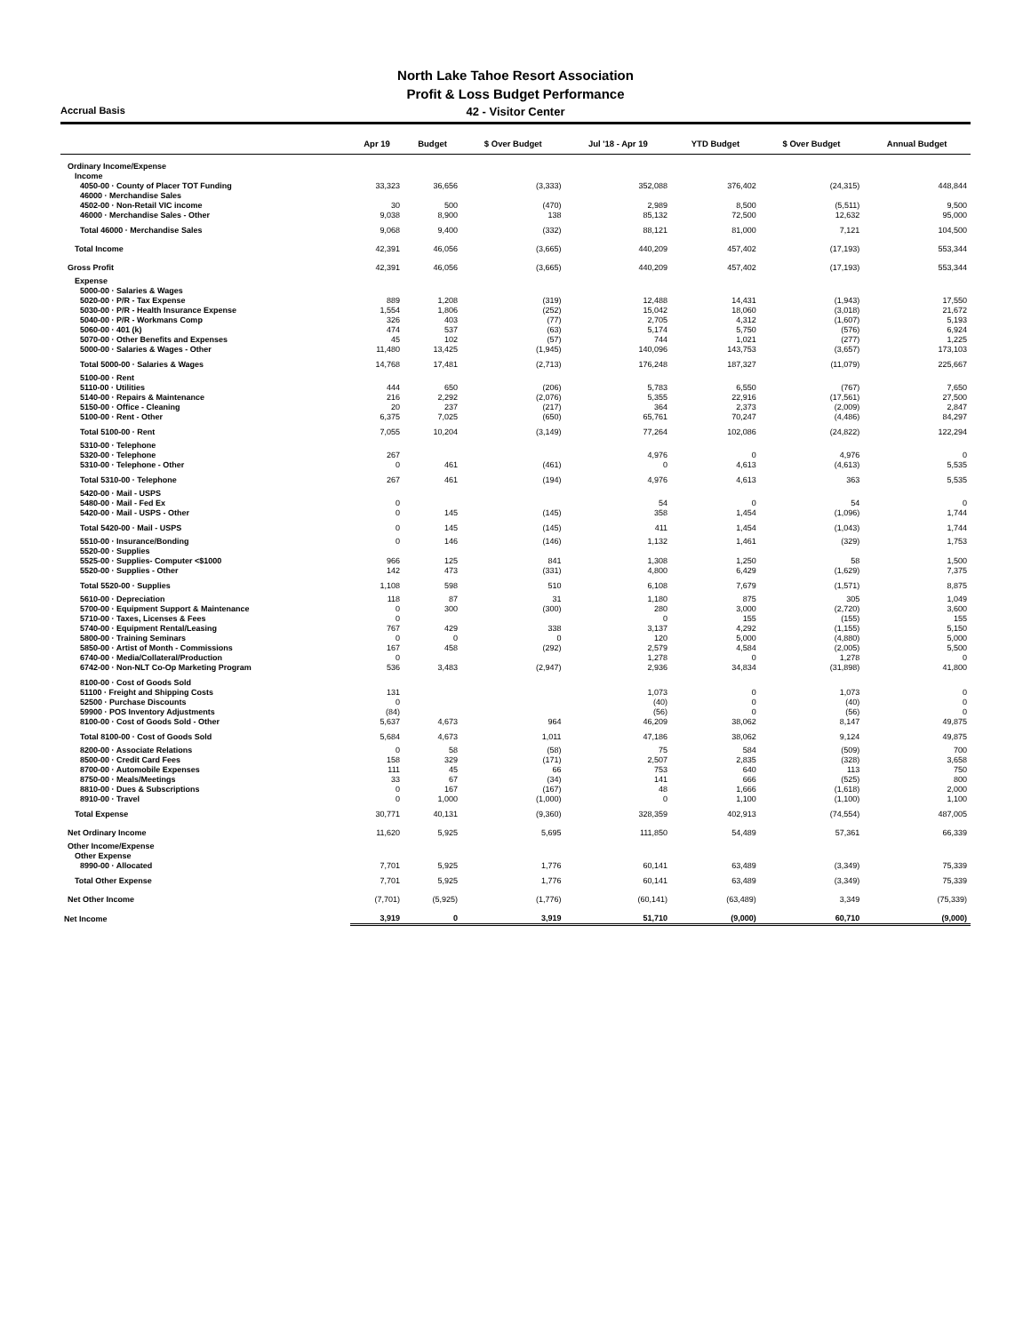North Lake Tahoe Resort Association
Profit & Loss Budget Performance
Accrual Basis
42 - Visitor Center
| | Apr 19 | Budget | $ Over Budget | Jul '18 - Apr 19 | YTD Budget | $ Over Budget | Annual Budget |
| --- | --- | --- | --- | --- | --- | --- | --- |
| Ordinary Income/Expense | | | | | | | |
| Income | | | | | | | |
| 4050-00 · County of Placer TOT Funding | 33,323 | 36,656 | (3,333) | 352,088 | 376,402 | (24,315) | 448,844 |
| 46000 · Merchandise Sales | | | | | | | |
| 4502-00 · Non-Retail VIC income | 30 | 500 | (470) | 2,989 | 8,500 | (5,511) | 9,500 |
| 46000 · Merchandise Sales - Other | 9,038 | 8,900 | 138 | 85,132 | 72,500 | 12,632 | 95,000 |
| Total 46000 · Merchandise Sales | 9,068 | 9,400 | (332) | 88,121 | 81,000 | 7,121 | 104,500 |
| Total Income | 42,391 | 46,056 | (3,665) | 440,209 | 457,402 | (17,193) | 553,344 |
| Gross Profit | 42,391 | 46,056 | (3,665) | 440,209 | 457,402 | (17,193) | 553,344 |
| Expense | | | | | | | |
| 5000-00 · Salaries & Wages | | | | | | | |
| 5020-00 · P/R - Tax Expense | 889 | 1,208 | (319) | 12,488 | 14,431 | (1,943) | 17,550 |
| 5030-00 · P/R - Health Insurance Expense | 1,554 | 1,806 | (252) | 15,042 | 18,060 | (3,018) | 21,672 |
| 5040-00 · P/R - Workmans Comp | 326 | 403 | (77) | 2,705 | 4,312 | (1,607) | 5,193 |
| 5060-00 · 401 (k) | 474 | 537 | (63) | 5,174 | 5,750 | (576) | 6,924 |
| 5070-00 · Other Benefits and Expenses | 45 | 102 | (57) | 744 | 1,021 | (277) | 1,225 |
| 5000-00 · Salaries & Wages - Other | 11,480 | 13,425 | (1,945) | 140,096 | 143,753 | (3,657) | 173,103 |
| Total 5000-00 · Salaries & Wages | 14,768 | 17,481 | (2,713) | 176,248 | 187,327 | (11,079) | 225,667 |
| 5100-00 · Rent | | | | | | | |
| 5110-00 · Utilities | 444 | 650 | (206) | 5,783 | 6,550 | (767) | 7,650 |
| 5140-00 · Repairs & Maintenance | 216 | 2,292 | (2,076) | 5,355 | 22,916 | (17,561) | 27,500 |
| 5150-00 · Office - Cleaning | 20 | 237 | (217) | 364 | 2,373 | (2,009) | 2,847 |
| 5100-00 · Rent - Other | 6,375 | 7,025 | (650) | 65,761 | 70,247 | (4,486) | 84,297 |
| Total 5100-00 · Rent | 7,055 | 10,204 | (3,149) | 77,264 | 102,086 | (24,822) | 122,294 |
| 5310-00 · Telephone | | | | | | | |
| 5320-00 · Telephone | 267 | | | 4,976 | 0 | 4,976 | 0 |
| 5310-00 · Telephone - Other | 0 | 461 | (461) | 0 | 4,613 | (4,613) | 5,535 |
| Total 5310-00 · Telephone | 267 | 461 | (194) | 4,976 | 4,613 | 363 | 5,535 |
| 5420-00 · Mail - USPS | | | | | | | |
| 5480-00 · Mail - Fed Ex | 0 | | | 54 | 0 | 54 | 0 |
| 5420-00 · Mail - USPS - Other | 0 | 145 | (145) | 358 | 1,454 | (1,096) | 1,744 |
| Total 5420-00 · Mail - USPS | 0 | 145 | (145) | 411 | 1,454 | (1,043) | 1,744 |
| 5510-00 · Insurance/Bonding | 0 | 146 | (146) | 1,132 | 1,461 | (329) | 1,753 |
| 5520-00 · Supplies | | | | | | | |
| 5525-00 · Supplies- Computer <$1000 | 966 | 125 | 841 | 1,308 | 1,250 | 58 | 1,500 |
| 5520-00 · Supplies - Other | 142 | 473 | (331) | 4,800 | 6,429 | (1,629) | 7,375 |
| Total 5520-00 · Supplies | 1,108 | 598 | 510 | 6,108 | 7,679 | (1,571) | 8,875 |
| 5610-00 · Depreciation | 118 | 87 | 31 | 1,180 | 875 | 305 | 1,049 |
| 5700-00 · Equipment Support & Maintenance | 0 | 300 | (300) | 280 | 3,000 | (2,720) | 3,600 |
| 5710-00 · Taxes, Licenses & Fees | 0 | | | 0 | 155 | (155) | 155 |
| 5740-00 · Equipment Rental/Leasing | 767 | 429 | 338 | 3,137 | 4,292 | (1,155) | 5,150 |
| 5800-00 · Training Seminars | 0 | 0 | 0 | 120 | 5,000 | (4,880) | 5,000 |
| 5850-00 · Artist of Month - Commissions | 167 | 458 | (292) | 2,579 | 4,584 | (2,005) | 5,500 |
| 6740-00 · Media/Collateral/Production | 0 | | | 1,278 | 0 | 1,278 | 0 |
| 6742-00 · Non-NLT Co-Op Marketing Program | 536 | 3,483 | (2,947) | 2,936 | 34,834 | (31,898) | 41,800 |
| 8100-00 · Cost of Goods Sold | | | | | | | |
| 51100 · Freight and Shipping Costs | 131 | | | 1,073 | 0 | 1,073 | 0 |
| 52500 · Purchase Discounts | 0 | | | (40) | 0 | (40) | 0 |
| 59900 · POS Inventory Adjustments | (84) | | | (56) | 0 | (56) | 0 |
| 8100-00 · Cost of Goods Sold - Other | 5,637 | 4,673 | 964 | 46,209 | 38,062 | 8,147 | 49,875 |
| Total 8100-00 · Cost of Goods Sold | 5,684 | 4,673 | 1,011 | 47,186 | 38,062 | 9,124 | 49,875 |
| 8200-00 · Associate Relations | 0 | 58 | (58) | 75 | 584 | (509) | 700 |
| 8500-00 · Credit Card Fees | 158 | 329 | (171) | 2,507 | 2,835 | (328) | 3,658 |
| 8700-00 · Automobile Expenses | 111 | 45 | 66 | 753 | 640 | 113 | 750 |
| 8750-00 · Meals/Meetings | 33 | 67 | (34) | 141 | 666 | (525) | 800 |
| 8810-00 · Dues & Subscriptions | 0 | 167 | (167) | 48 | 1,666 | (1,618) | 2,000 |
| 8910-00 · Travel | 0 | 1,000 | (1,000) | 0 | 1,100 | (1,100) | 1,100 |
| Total Expense | 30,771 | 40,131 | (9,360) | 328,359 | 402,913 | (74,554) | 487,005 |
| Net Ordinary Income | 11,620 | 5,925 | 5,695 | 111,850 | 54,489 | 57,361 | 66,339 |
| Other Income/Expense | | | | | | | |
| Other Expense | | | | | | | |
| 8990-00 · Allocated | 7,701 | 5,925 | 1,776 | 60,141 | 63,489 | (3,349) | 75,339 |
| Total Other Expense | 7,701 | 5,925 | 1,776 | 60,141 | 63,489 | (3,349) | 75,339 |
| Net Other Income | (7,701) | (5,925) | (1,776) | (60,141) | (63,489) | 3,349 | (75,339) |
| Net Income | 3,919 | 0 | 3,919 | 51,710 | (9,000) | 60,710 | (9,000) |